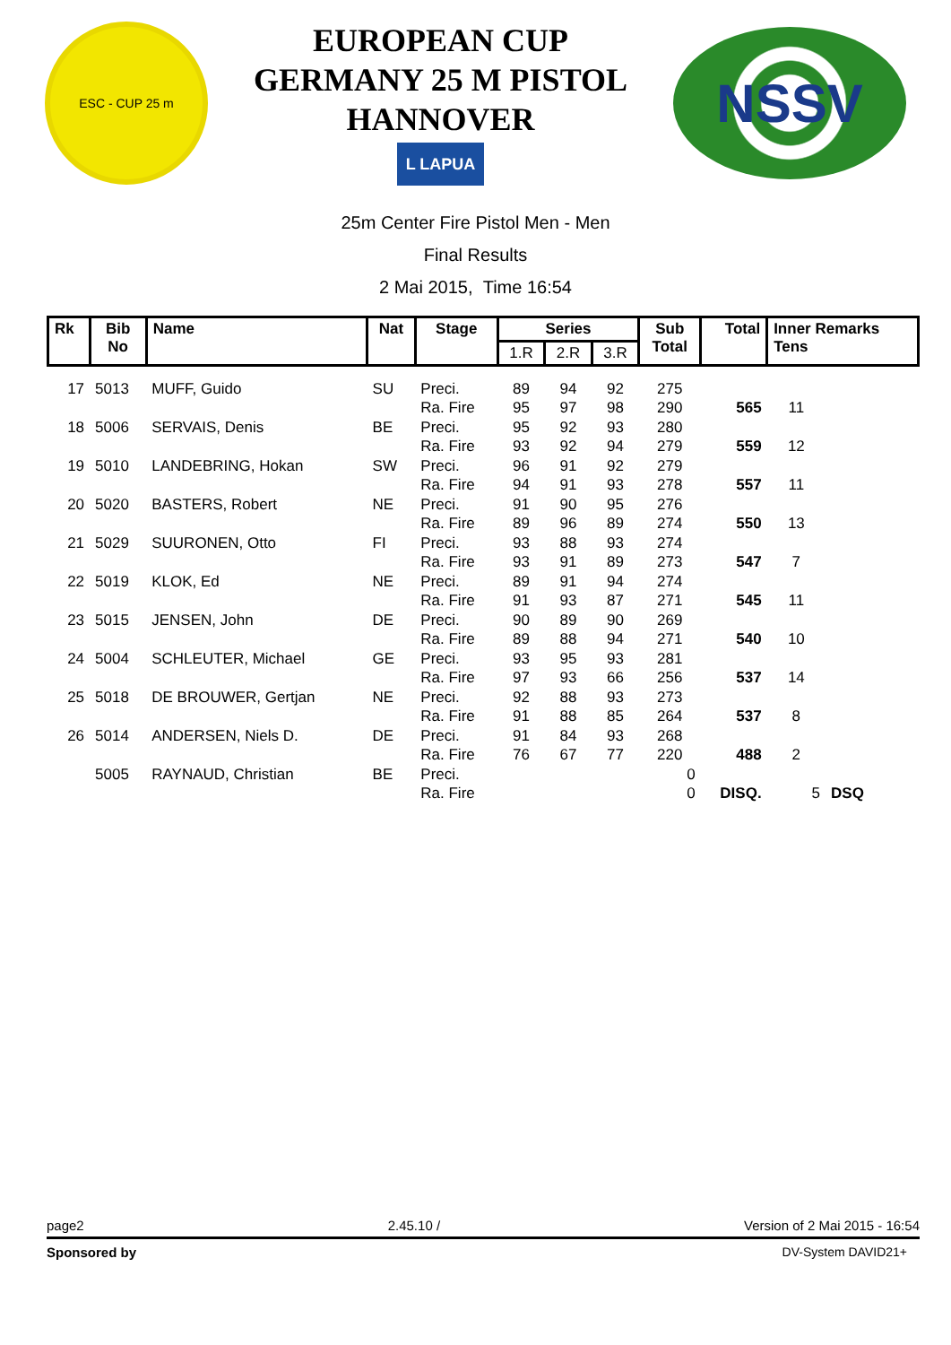ESC - CUP 25 m
EUROPEAN CUP
GERMANY 25 M PISTOL
HANNOVER
L LAPUA
NSSV
25m Center Fire Pistol Men - Men
Final Results
2 Mai 2015, Time 16:54
| Rk | Bib No | Name | Nat | Stage | Series | | | Sub Total | Total | Inner Remarks Tens | |
| --- | --- | --- | --- | --- | --- | --- | --- | --- | --- | --- | --- |
| | | | | | 1.R | 2.R | 3.R | | | | |
| 17 | 5013 | MUFF, Guido | SU | Preci. | 89 | 94 | 92 | 275 | | | |
| | | | | Ra. Fire | 95 | 97 | 98 | 290 | 565 | 11 | |
| 18 | 5006 | SERVAIS, Denis | BE | Preci. | 95 | 92 | 93 | 280 | | | |
| | | | | Ra. Fire | 93 | 92 | 94 | 279 | 559 | 12 | |
| 19 | 5010 | LANDEBRING, Hokan | SW | Preci. | 96 | 91 | 92 | 279 | | | |
| | | | | Ra. Fire | 94 | 91 | 93 | 278 | 557 | 11 | |
| 20 | 5020 | BASTERS, Robert | NE | Preci. | 91 | 90 | 95 | 276 | | | |
| | | | | Ra. Fire | 89 | 96 | 89 | 274 | 550 | 13 | |
| 21 | 5029 | SUURONEN, Otto | FI | Preci. | 93 | 88 | 93 | 274 | | | |
| | | | | Ra. Fire | 93 | 91 | 89 | 273 | 547 | 7 | |
| 22 | 5019 | KLOK, Ed | NE | Preci. | 89 | 91 | 94 | 274 | | | |
| | | | | Ra. Fire | 91 | 93 | 87 | 271 | 545 | 11 | |
| 23 | 5015 | JENSEN, John | DE | Preci. | 90 | 89 | 90 | 269 | | | |
| | | | | Ra. Fire | 89 | 88 | 94 | 271 | 540 | 10 | |
| 24 | 5004 | SCHLEUTER, Michael | GE | Preci. | 93 | 95 | 93 | 281 | | | |
| | | | | Ra. Fire | 97 | 93 | 66 | 256 | 537 | 14 | |
| 25 | 5018 | DE BROUWER, Gertjan | NE | Preci. | 92 | 88 | 93 | 273 | | | |
| | | | | Ra. Fire | 91 | 88 | 85 | 264 | 537 | 8 | |
| 26 | 5014 | ANDERSEN, Niels D. | DE | Preci. | 91 | 84 | 93 | 268 | | | |
| | | | | Ra. Fire | 76 | 67 | 77 | 220 | 488 | 2 | |
| | 5005 | RAYNAUD, Christian | BE | Preci. | | | | 0 | | | |
| | | | | Ra. Fire | | | | 0 | DISQ. | 5 | DSQ |
page2 2.45.10 / Version of 2 Mai 2015 - 16:54
Sponsored by DV-System DAVID21+